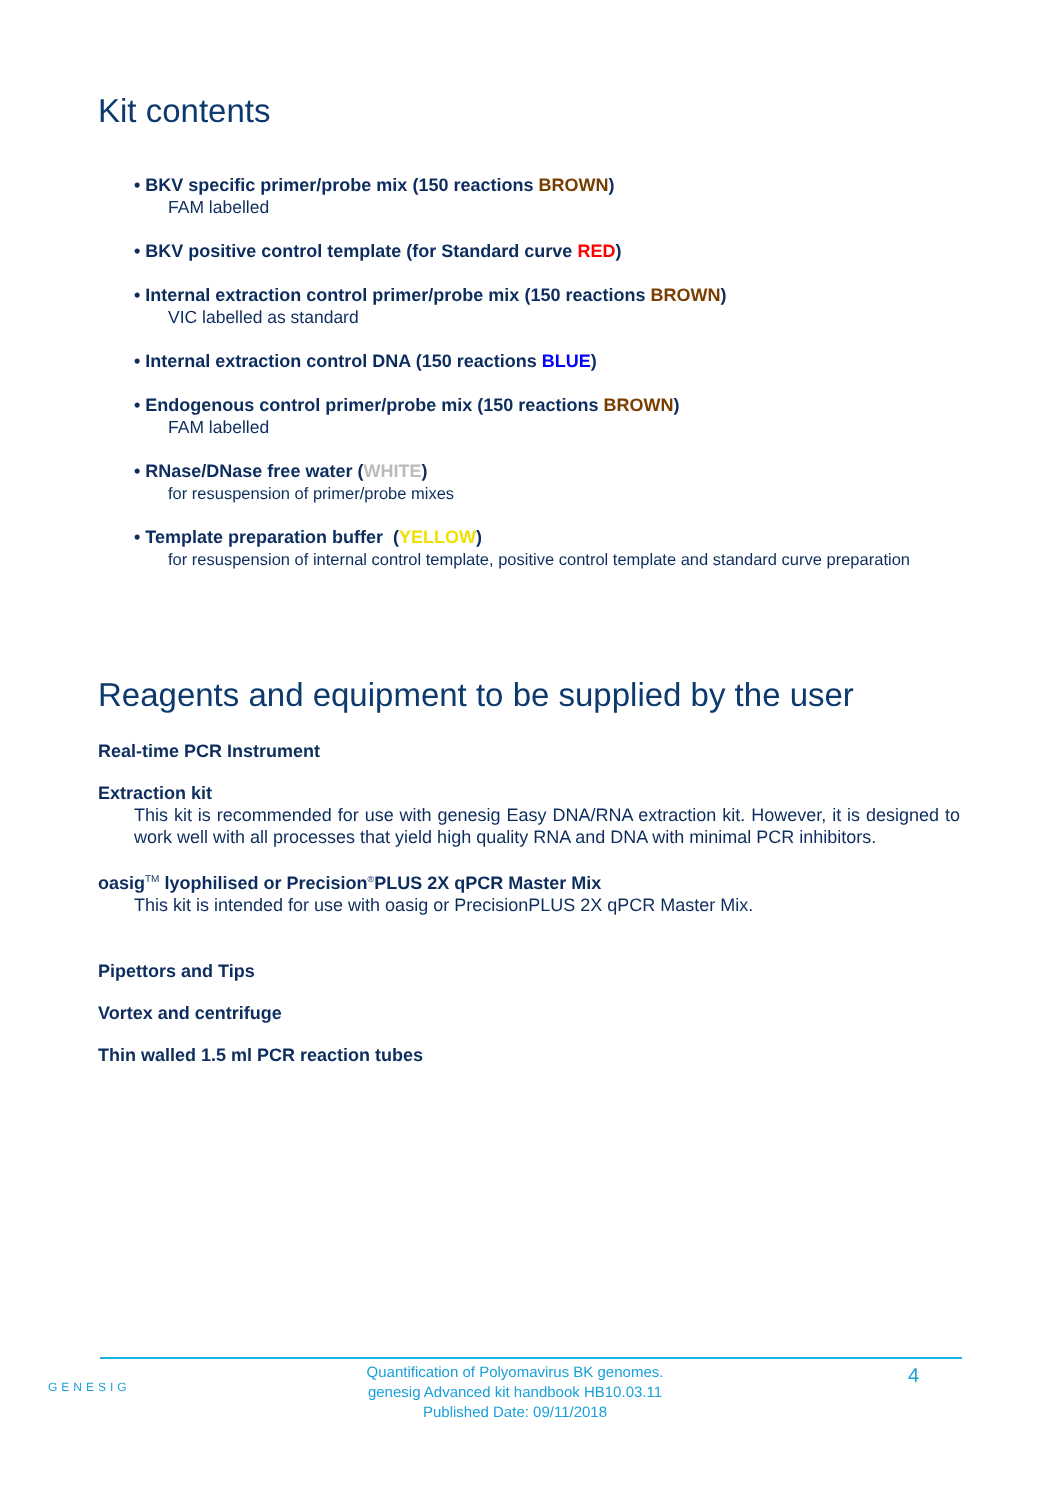Kit contents
• BKV specific primer/probe mix (150 reactions BROWN)
FAM labelled
• BKV positive control template (for Standard curve RED)
• Internal extraction control primer/probe mix (150 reactions BROWN)
VIC labelled as standard
• Internal extraction control DNA (150 reactions BLUE)
• Endogenous control primer/probe mix (150 reactions BROWN)
FAM labelled
• RNase/DNase free water (WHITE)
for resuspension of primer/probe mixes
• Template preparation buffer (YELLOW)
for resuspension of internal control template, positive control template and standard curve preparation
Reagents and equipment to be supplied by the user
Real-time PCR Instrument
Extraction kit
This kit is recommended for use with genesig Easy DNA/RNA extraction kit. However, it is designed to work well with all processes that yield high quality RNA and DNA with minimal PCR inhibitors.
oasig<sup>TM</sup> lyophilised or Precision<sup>®</sup>PLUS 2X qPCR Master Mix
This kit is intended for use with oasig or PrecisionPLUS 2X qPCR Master Mix.
Pipettors and Tips
Vortex and centrifuge
Thin walled 1.5 ml PCR reaction tubes
GENESIG
Quantification of Polyomavirus BK genomes.
genesig Advanced kit handbook HB10.03.11
Published Date: 09/11/2018
4